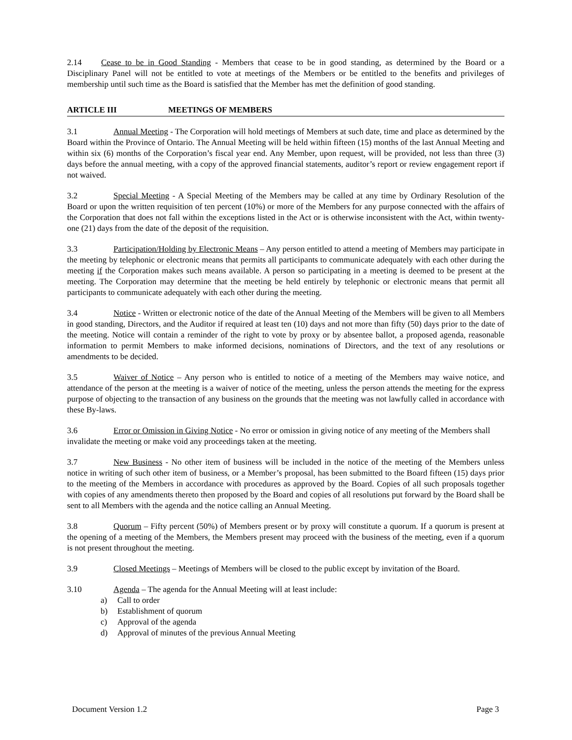2.14 Cease to be in Good Standing - Members that cease to be in good standing, as determined by the Board or a Disciplinary Panel will not be entitled to vote at meetings of the Members or be entitled to the benefits and privileges of membership until such time as the Board is satisfied that the Member has met the definition of good standing.
ARTICLE III MEETINGS OF MEMBERS
3.1 Annual Meeting - The Corporation will hold meetings of Members at such date, time and place as determined by the Board within the Province of Ontario. The Annual Meeting will be held within fifteen (15) months of the last Annual Meeting and within six (6) months of the Corporation’s fiscal year end. Any Member, upon request, will be provided, not less than three (3) days before the annual meeting, with a copy of the approved financial statements, auditor’s report or review engagement report if not waived.
3.2 Special Meeting - A Special Meeting of the Members may be called at any time by Ordinary Resolution of the Board or upon the written requisition of ten percent (10%) or more of the Members for any purpose connected with the affairs of the Corporation that does not fall within the exceptions listed in the Act or is otherwise inconsistent with the Act, within twenty-one (21) days from the date of the deposit of the requisition.
3.3 Participation/Holding by Electronic Means – Any person entitled to attend a meeting of Members may participate in the meeting by telephonic or electronic means that permits all participants to communicate adequately with each other during the meeting if the Corporation makes such means available. A person so participating in a meeting is deemed to be present at the meeting. The Corporation may determine that the meeting be held entirely by telephonic or electronic means that permit all participants to communicate adequately with each other during the meeting.
3.4 Notice - Written or electronic notice of the date of the Annual Meeting of the Members will be given to all Members in good standing, Directors, and the Auditor if required at least ten (10) days and not more than fifty (50) days prior to the date of the meeting. Notice will contain a reminder of the right to vote by proxy or by absentee ballot, a proposed agenda, reasonable information to permit Members to make informed decisions, nominations of Directors, and the text of any resolutions or amendments to be decided.
3.5 Waiver of Notice – Any person who is entitled to notice of a meeting of the Members may waive notice, and attendance of the person at the meeting is a waiver of notice of the meeting, unless the person attends the meeting for the express purpose of objecting to the transaction of any business on the grounds that the meeting was not lawfully called in accordance with these By-laws.
3.6 Error or Omission in Giving Notice - No error or omission in giving notice of any meeting of the Members shall invalidate the meeting or make void any proceedings taken at the meeting.
3.7 New Business - No other item of business will be included in the notice of the meeting of the Members unless notice in writing of such other item of business, or a Member’s proposal, has been submitted to the Board fifteen (15) days prior to the meeting of the Members in accordance with procedures as approved by the Board. Copies of all such proposals together with copies of any amendments thereto then proposed by the Board and copies of all resolutions put forward by the Board shall be sent to all Members with the agenda and the notice calling an Annual Meeting.
3.8 Quorum – Fifty percent (50%) of Members present or by proxy will constitute a quorum. If a quorum is present at the opening of a meeting of the Members, the Members present may proceed with the business of the meeting, even if a quorum is not present throughout the meeting.
3.9 Closed Meetings – Meetings of Members will be closed to the public except by invitation of the Board.
3.10 Agenda – The agenda for the Annual Meeting will at least include:
a) Call to order
b) Establishment of quorum
c) Approval of the agenda
d) Approval of minutes of the previous Annual Meeting
Document Version 1.2 Page 3